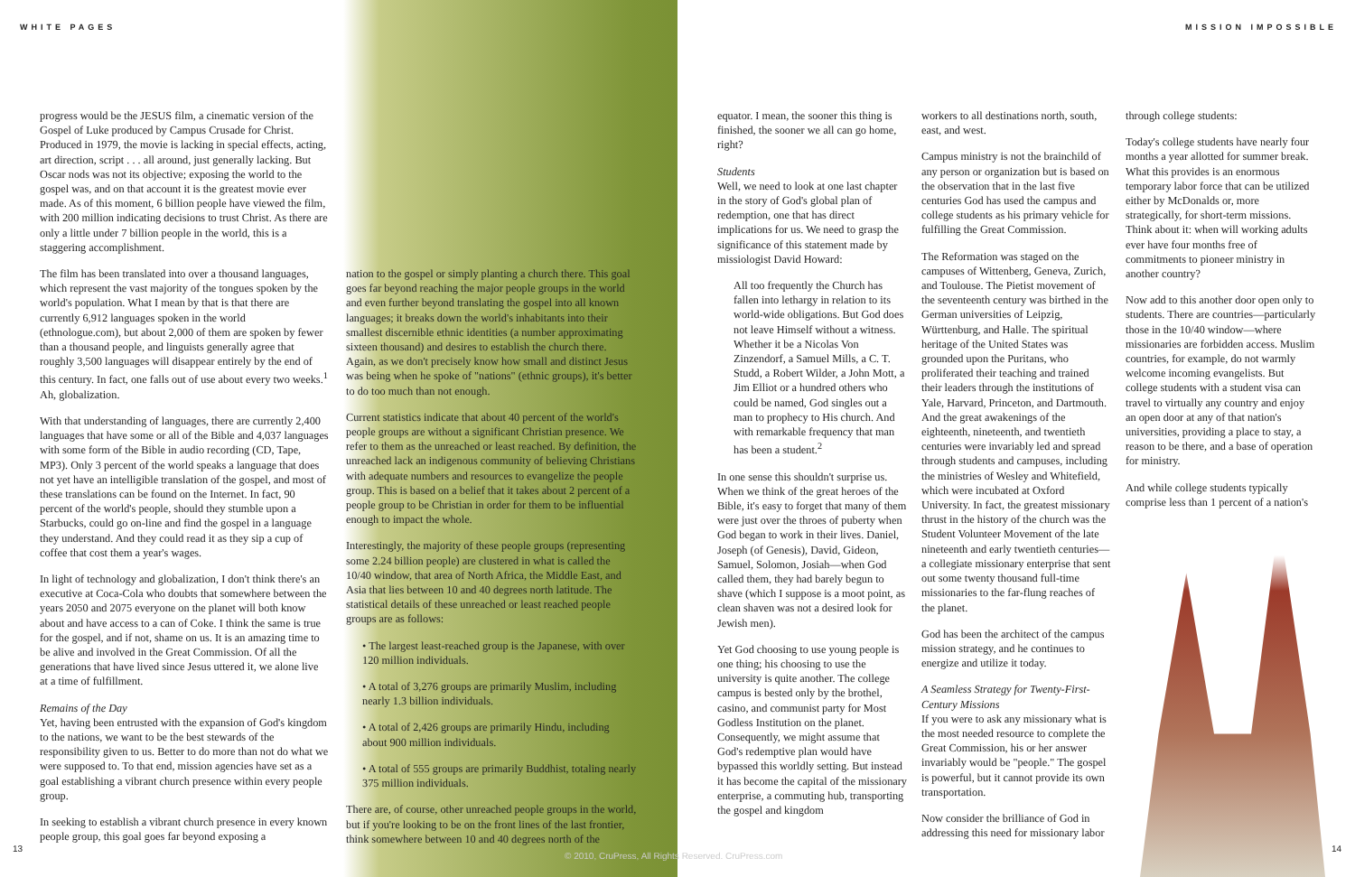WHITE PAGES MISSION IMPOSSIBLE
progress would be the JESUS film, a cinematic version of the Gospel of Luke produced by Campus Crusade for Christ. Produced in 1979, the movie is lacking in special effects, acting, art direction, script . . . all around, just generally lacking. But Oscar nods was not its objective; exposing the world to the gospel was, and on that account it is the greatest movie ever made. As of this moment, 6 billion people have viewed the film, with 200 million indicating decisions to trust Christ. As there are only a little under 7 billion people in the world, this is a staggering accomplishment.
The film has been translated into over a thousand languages, which represent the vast majority of the tongues spoken by the world's population. What I mean by that is that there are currently 6,912 languages spoken in the world (ethnologue.com), but about 2,000 of them are spoken by fewer than a thousand people, and linguists generally agree that roughly 3,500 languages will disappear entirely by the end of this century. In fact, one falls out of use about every two weeks.<sup>1</sup> Ah, globalization.
With that understanding of languages, there are currently 2,400 languages that have some or all of the Bible and 4,037 languages with some form of the Bible in audio recording (CD, Tape, MP3). Only 3 percent of the world speaks a language that does not yet have an intelligible translation of the gospel, and most of these translations can be found on the Internet. In fact, 90 percent of the world's people, should they stumble upon a Starbucks, could go on-line and find the gospel in a language they understand. And they could read it as they sip a cup of coffee that cost them a year's wages.
In light of technology and globalization, I don't think there's an executive at Coca-Cola who doubts that somewhere between the years 2050 and 2075 everyone on the planet will both know about and have access to a can of Coke. I think the same is true for the gospel, and if not, shame on us. It is an amazing time to be alive and involved in the Great Commission. Of all the generations that have lived since Jesus uttered it, we alone live at a time of fulfillment.
Remains of the Day
Yet, having been entrusted with the expansion of God's kingdom to the nations, we want to be the best stewards of the responsibility given to us. Better to do more than not do what we were supposed to. To that end, mission agencies have set as a goal establishing a vibrant church presence within every people group.
In seeking to establish a vibrant church presence in every known people group, this goal goes far beyond exposing a
nation to the gospel or simply planting a church there. This goal goes far beyond reaching the major people groups in the world and even further beyond translating the gospel into all known languages; it breaks down the world's inhabitants into their smallest discernible ethnic identities (a number approximating sixteen thousand) and desires to establish the church there. Again, as we don't precisely know how small and distinct Jesus was being when he spoke of "nations" (ethnic groups), it's better to do too much than not enough.
Current statistics indicate that about 40 percent of the world's people groups are without a significant Christian presence. We refer to them as the unreached or least reached. By definition, the unreached lack an indigenous community of believing Christians with adequate numbers and resources to evangelize the people group. This is based on a belief that it takes about 2 percent of a people group to be Christian in order for them to be influential enough to impact the whole.
Interestingly, the majority of these people groups (representing some 2.24 billion people) are clustered in what is called the 10/40 window, that area of North Africa, the Middle East, and Asia that lies between 10 and 40 degrees north latitude. The statistical details of these unreached or least reached people groups are as follows:
• The largest least-reached group is the Japanese, with over 120 million individuals.
• A total of 3,276 groups are primarily Muslim, including nearly 1.3 billion individuals.
• A total of 2,426 groups are primarily Hindu, including about 900 million individuals.
• A total of 555 groups are primarily Buddhist, totaling nearly 375 million individuals.
There are, of course, other unreached people groups in the world, but if you're looking to be on the front lines of the last frontier, think somewhere between 10 and 40 degrees north of the
equator. I mean, the sooner this thing is finished, the sooner we all can go home, right?
Students
Well, we need to look at one last chapter in the story of God's global plan of redemption, one that has direct implications for us. We need to grasp the significance of this statement made by missiologist David Howard:
All too frequently the Church has fallen into lethargy in relation to its world-wide obligations. But God does not leave Himself without a witness. Whether it be a Nicolas Von Zinzendorf, a Samuel Mills, a C. T. Studd, a Robert Wilder, a John Mott, a Jim Elliot or a hundred others who could be named, God singles out a man to prophecy to His church. And with remarkable frequency that man has been a student.<sup>2</sup>
In one sense this shouldn't surprise us. When we think of the great heroes of the Bible, it's easy to forget that many of them were just over the throes of puberty when God began to work in their lives. Daniel, Joseph (of Genesis), David, Gideon, Samuel, Solomon, Josiah—when God called them, they had barely begun to shave (which I suppose is a moot point, as clean shaven was not a desired look for Jewish men).
Yet God choosing to use young people is one thing; his choosing to use the university is quite another. The college campus is bested only by the brothel, casino, and communist party for Most Godless Institution on the planet. Consequently, we might assume that God's redemptive plan would have bypassed this worldly setting. But instead it has become the capital of the missionary enterprise, a commuting hub, transporting the gospel and kingdom
workers to all destinations north, south, east, and west.
Campus ministry is not the brainchild of any person or organization but is based on the observation that in the last five centuries God has used the campus and college students as his primary vehicle for fulfilling the Great Commission.
The Reformation was staged on the campuses of Wittenberg, Geneva, Zurich, and Toulouse. The Pietist movement of the seventeenth century was birthed in the German universities of Leipzig, Württenburg, and Halle. The spiritual heritage of the United States was grounded upon the Puritans, who proliferated their teaching and trained their leaders through the institutions of Yale, Harvard, Princeton, and Dartmouth. And the great awakenings of the eighteenth, nineteenth, and twentieth centuries were invariably led and spread through students and campuses, including the ministries of Wesley and Whitefield, which were incubated at Oxford University. In fact, the greatest missionary thrust in the history of the church was the Student Volunteer Movement of the late nineteenth and early twentieth centuries—a collegiate missionary enterprise that sent out some twenty thousand full-time missionaries to the far-flung reaches of the planet.
God has been the architect of the campus mission strategy, and he continues to energize and utilize it today.
A Seamless Strategy for Twenty-First-Century Missions
If you were to ask any missionary what is the most needed resource to complete the Great Commission, his or her answer invariably would be "people." The gospel is powerful, but it cannot provide its own transportation.
Now consider the brilliance of God in addressing this need for missionary labor
through college students:
Today's college students have nearly four months a year allotted for summer break. What this provides is an enormous temporary labor force that can be utilized either by McDonalds or, more strategically, for short-term missions. Think about it: when will working adults ever have four months free of commitments to pioneer ministry in another country?
Now add to this another door open only to students. There are countries—particularly those in the 10/40 window—where missionaries are forbidden access. Muslim countries, for example, do not warmly welcome incoming evangelists. But college students with a student visa can travel to virtually any country and enjoy an open door at any of that nation's universities, providing a place to stay, a reason to be there, and a base of operation for ministry.
And while college students typically comprise less than 1 percent of a nation's
13 14
© 2010, CruPress, All Rights Reserved. CruPress.com